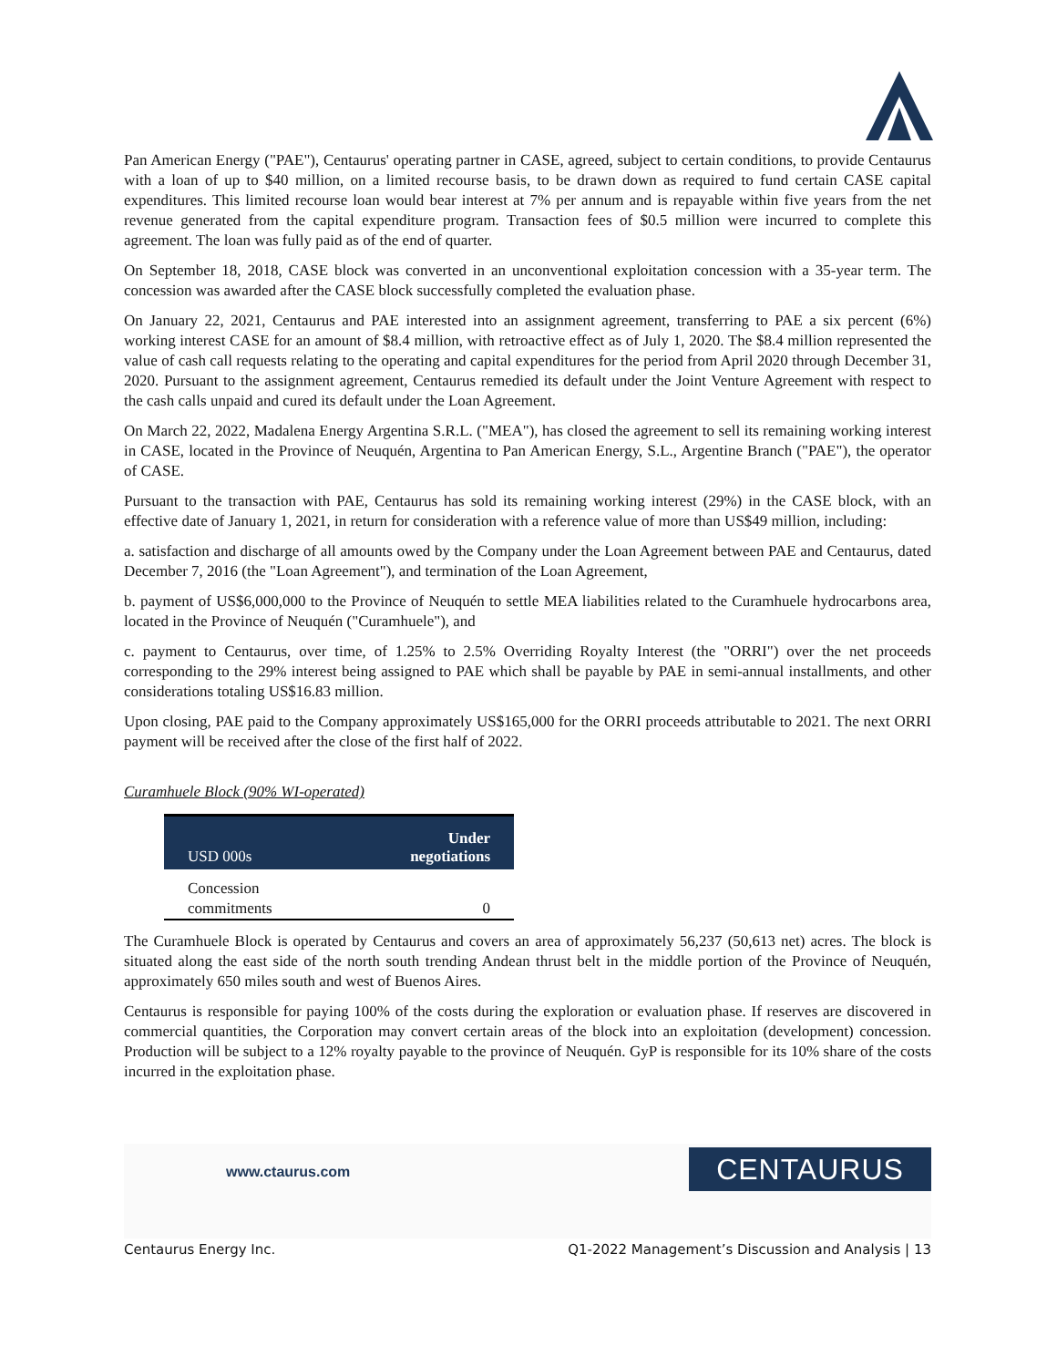Pan American Energy ("PAE"), Centaurus' operating partner in CASE, agreed, subject to certain conditions, to provide Centaurus with a loan of up to $40 million, on a limited recourse basis, to be drawn down as required to fund certain CASE capital expenditures. This limited recourse loan would bear interest at 7% per annum and is repayable within five years from the net revenue generated from the capital expenditure program. Transaction fees of $0.5 million were incurred to complete this agreement. The loan was fully paid as of the end of quarter.
On September 18, 2018, CASE block was converted in an unconventional exploitation concession with a 35-year term. The concession was awarded after the CASE block successfully completed the evaluation phase.
On January 22, 2021, Centaurus and PAE interested into an assignment agreement, transferring to PAE a six percent (6%) working interest CASE for an amount of $8.4 million, with retroactive effect as of July 1, 2020. The $8.4 million represented the value of cash call requests relating to the operating and capital expenditures for the period from April 2020 through December 31, 2020. Pursuant to the assignment agreement, Centaurus remedied its default under the Joint Venture Agreement with respect to the cash calls unpaid and cured its default under the Loan Agreement.
On March 22, 2022, Madalena Energy Argentina S.R.L. ("MEA"), has closed the agreement to sell its remaining working interest in CASE, located in the Province of Neuquén, Argentina to Pan American Energy, S.L., Argentine Branch ("PAE"), the operator of CASE.
Pursuant to the transaction with PAE, Centaurus has sold its remaining working interest (29%) in the CASE block, with an effective date of January 1, 2021, in return for consideration with a reference value of more than US$49 million, including:
a. satisfaction and discharge of all amounts owed by the Company under the Loan Agreement between PAE and Centaurus, dated December 7, 2016 (the "Loan Agreement"), and termination of the Loan Agreement,
b. payment of US$6,000,000 to the Province of Neuquén to settle MEA liabilities related to the Curamhuele hydrocarbons area, located in the Province of Neuquén ("Curamhuele"), and
c. payment to Centaurus, over time, of 1.25% to 2.5% Overriding Royalty Interest (the "ORRI") over the net proceeds corresponding to the 29% interest being assigned to PAE which shall be payable by PAE in semi-annual installments, and other considerations totaling US$16.83 million.
Upon closing, PAE paid to the Company approximately US$165,000 for the ORRI proceeds attributable to 2021. The next ORRI payment will be received after the close of the first half of 2022.
Curamhuele Block (90% WI-operated)
| USD 000s | Under negotiations |
| --- | --- |
| Concession commitments | 0 |
The Curamhuele Block is operated by Centaurus and covers an area of approximately 56,237 (50,613 net) acres. The block is situated along the east side of the north south trending Andean thrust belt in the middle portion of the Province of Neuquén, approximately 650 miles south and west of Buenos Aires.
Centaurus is responsible for paying 100% of the costs during the exploration or evaluation phase. If reserves are discovered in commercial quantities, the Corporation may convert certain areas of the block into an exploitation (development) concession. Production will be subject to a 12% royalty payable to the province of Neuquén. GyP is responsible for its 10% share of the costs incurred in the exploitation phase.
www.ctaurus.com CENTAURUS
Centaurus Energy Inc. Q1-2022 Management’s Discussion and Analysis | 13